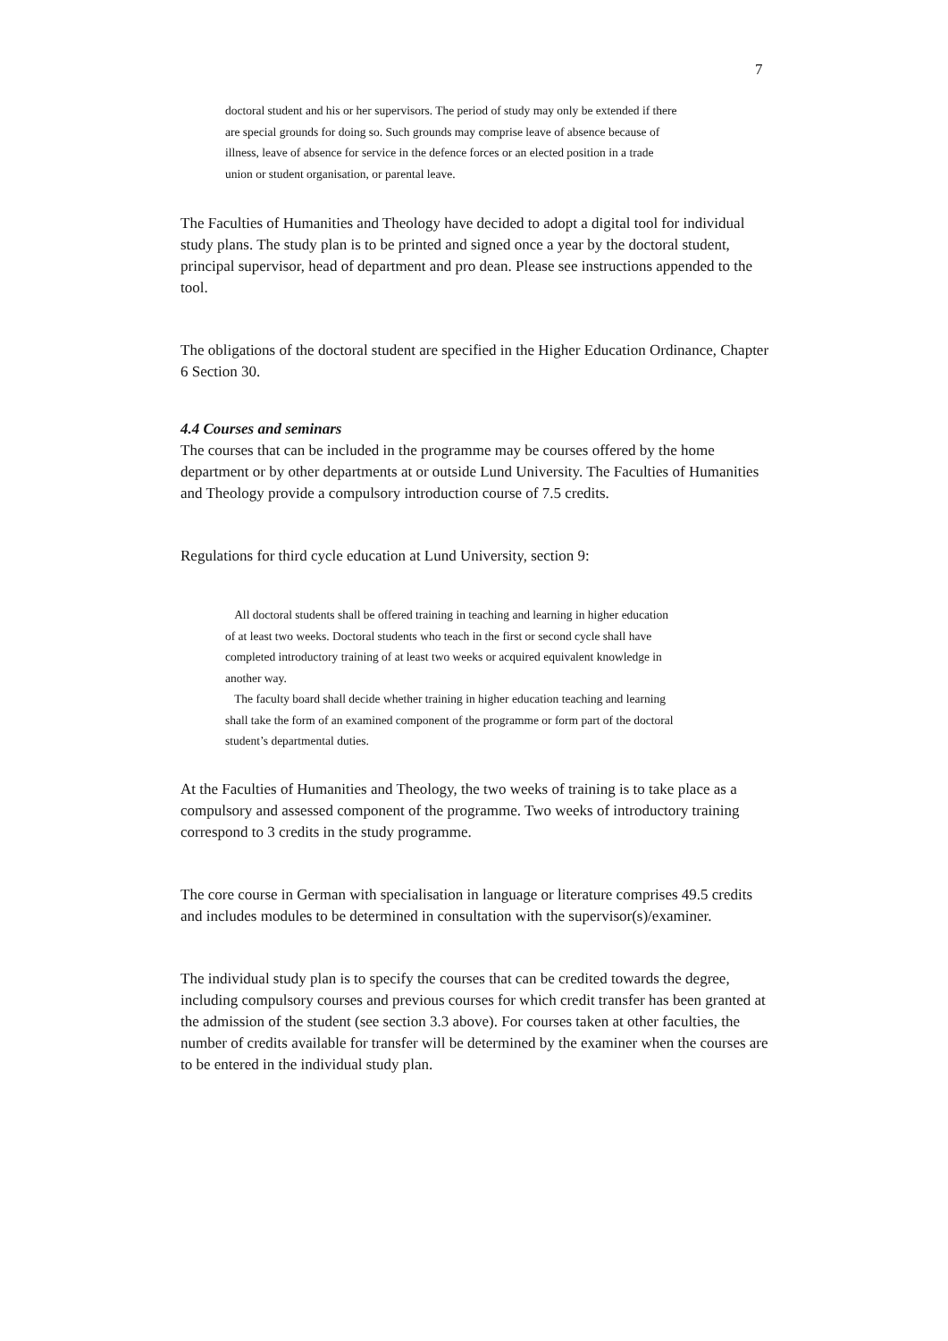7
doctoral student and his or her supervisors. The period of study may only be extended if there are special grounds for doing so. Such grounds may comprise leave of absence because of illness, leave of absence for service in the defence forces or an elected position in a trade union or student organisation, or parental leave.
The Faculties of Humanities and Theology have decided to adopt a digital tool for individual study plans. The study plan is to be printed and signed once a year by the doctoral student, principal supervisor, head of department and pro dean. Please see instructions appended to the tool.
The obligations of the doctoral student are specified in the Higher Education Ordinance, Chapter 6 Section 30.
4.4 Courses and seminars
The courses that can be included in the programme may be courses offered by the home department or by other departments at or outside Lund University. The Faculties of Humanities and Theology provide a compulsory introduction course of 7.5 credits.
Regulations for third cycle education at Lund University, section 9:
All doctoral students shall be offered training in teaching and learning in higher education of at least two weeks. Doctoral students who teach in the first or second cycle shall have completed introductory training of at least two weeks or acquired equivalent knowledge in another way.
The faculty board shall decide whether training in higher education teaching and learning shall take the form of an examined component of the programme or form part of the doctoral student’s departmental duties.
At the Faculties of Humanities and Theology, the two weeks of training is to take place as a compulsory and assessed component of the programme. Two weeks of introductory training correspond to 3 credits in the study programme.
The core course in German with specialisation in language or literature comprises 49.5 credits and includes modules to be determined in consultation with the supervisor(s)/examiner.
The individual study plan is to specify the courses that can be credited towards the degree, including compulsory courses and previous courses for which credit transfer has been granted at the admission of the student (see section 3.3 above). For courses taken at other faculties, the number of credits available for transfer will be determined by the examiner when the courses are to be entered in the individual study plan.